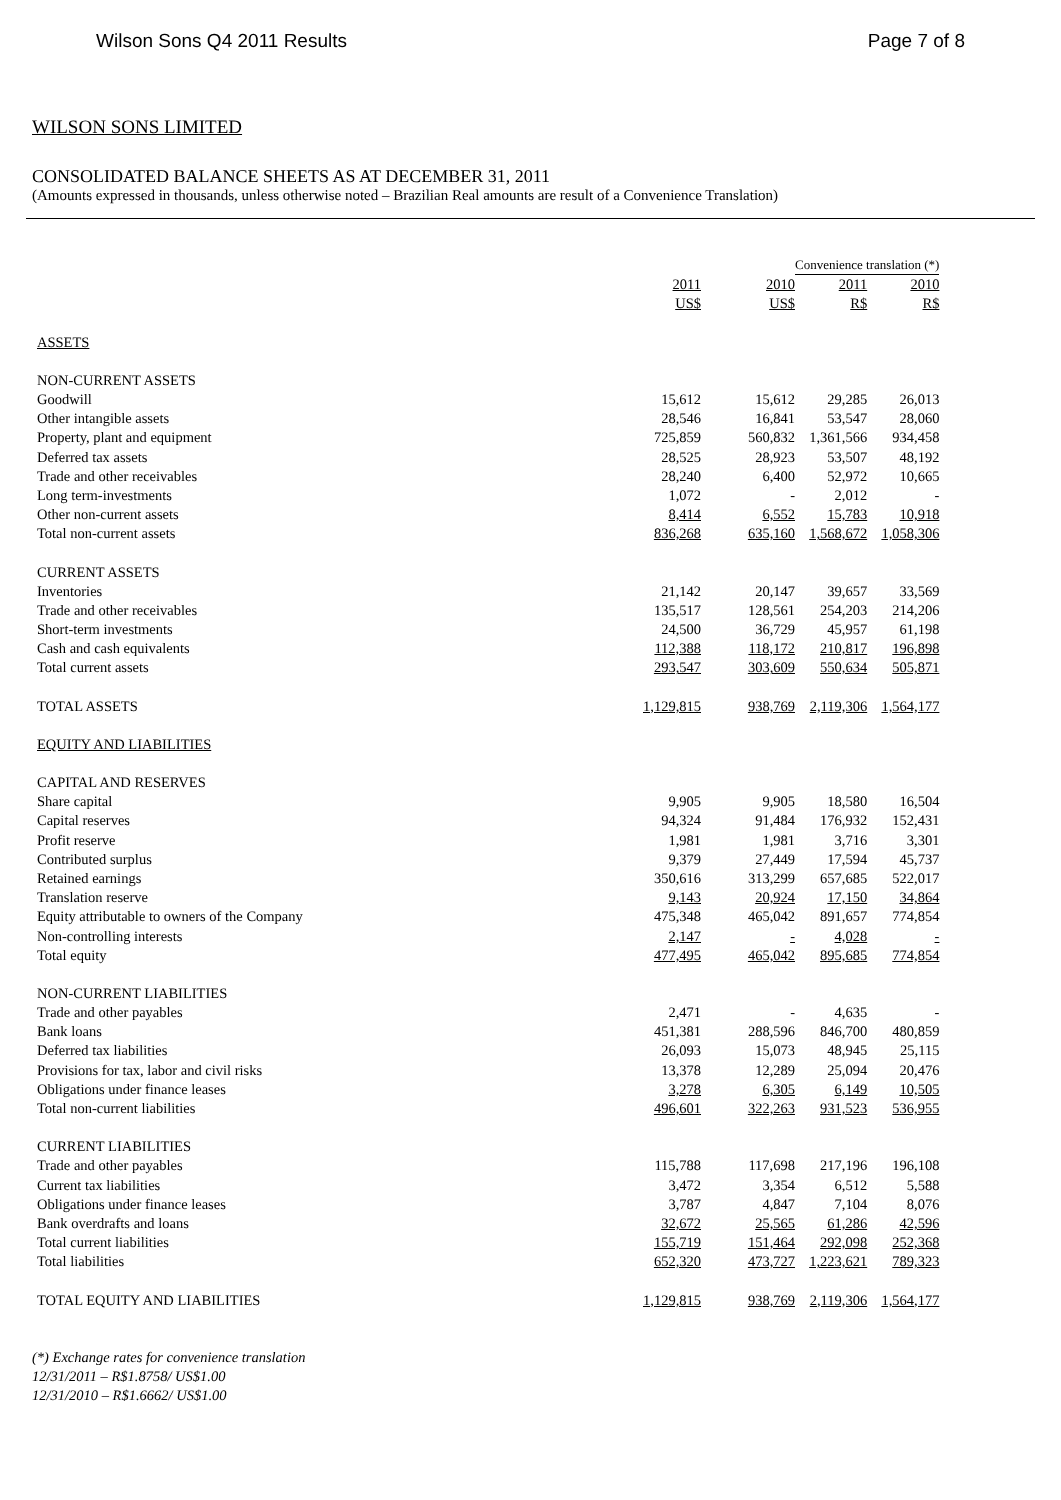Wilson Sons Q4 2011 Results Page 7 of 8
WILSON SONS LIMITED
CONSOLIDATED BALANCE SHEETS AS AT DECEMBER 31, 2011
(Amounts expressed in thousands, unless otherwise noted – Brazilian Real amounts are result of a Convenience Translation)
| | | | Convenience translation (*) | |
| | 2011 | 2010 | 2011 | 2010 |
| | US$ | US$ | R$ | R$ |
| ASSETS | | | | |
| NON-CURRENT ASSETS | | | | |
| Goodwill | 15,612 | 15,612 | 29,285 | 26,013 |
| Other intangible assets | 28,546 | 16,841 | 53,547 | 28,060 |
| Property, plant and equipment | 725,859 | 560,832 | 1,361,566 | 934,458 |
| Deferred tax assets | 28,525 | 28,923 | 53,507 | 48,192 |
| Trade and other receivables | 28,240 | 6,400 | 52,972 | 10,665 |
| Long term-investments | 1,072 | - | 2,012 | - |
| Other non-current assets | 8,414 | 6,552 | 15,783 | 10,918 |
| Total non-current assets | 836,268 | 635,160 | 1,568,672 | 1,058,306 |
| CURRENT ASSETS | | | | |
| Inventories | 21,142 | 20,147 | 39,657 | 33,569 |
| Trade and other receivables | 135,517 | 128,561 | 254,203 | 214,206 |
| Short-term investments | 24,500 | 36,729 | 45,957 | 61,198 |
| Cash and cash equivalents | 112,388 | 118,172 | 210,817 | 196,898 |
| Total current assets | 293,547 | 303,609 | 550,634 | 505,871 |
| TOTAL ASSETS | 1,129,815 | 938,769 | 2,119,306 | 1,564,177 |
| EQUITY AND LIABILITIES | | | | |
| CAPITAL AND RESERVES | | | | |
| Share capital | 9,905 | 9,905 | 18,580 | 16,504 |
| Capital reserves | 94,324 | 91,484 | 176,932 | 152,431 |
| Profit reserve | 1,981 | 1,981 | 3,716 | 3,301 |
| Contributed surplus | 9,379 | 27,449 | 17,594 | 45,737 |
| Retained earnings | 350,616 | 313,299 | 657,685 | 522,017 |
| Translation reserve | 9,143 | 20,924 | 17,150 | 34,864 |
| Equity attributable to owners of the Company | 475,348 | 465,042 | 891,657 | 774,854 |
| Non-controlling interests | 2,147 | - | 4,028 | - |
| Total equity | 477,495 | 465,042 | 895,685 | 774,854 |
| NON-CURRENT LIABILITIES | | | | |
| Trade and other payables | 2,471 | - | 4,635 | - |
| Bank loans | 451,381 | 288,596 | 846,700 | 480,859 |
| Deferred tax liabilities | 26,093 | 15,073 | 48,945 | 25,115 |
| Provisions for tax, labor and civil risks | 13,378 | 12,289 | 25,094 | 20,476 |
| Obligations under finance leases | 3,278 | 6,305 | 6,149 | 10,505 |
| Total non-current liabilities | 496,601 | 322,263 | 931,523 | 536,955 |
| CURRENT LIABILITIES | | | | |
| Trade and other payables | 115,788 | 117,698 | 217,196 | 196,108 |
| Current tax liabilities | 3,472 | 3,354 | 6,512 | 5,588 |
| Obligations under finance leases | 3,787 | 4,847 | 7,104 | 8,076 |
| Bank overdrafts and loans | 32,672 | 25,565 | 61,286 | 42,596 |
| Total current liabilities | 155,719 | 151,464 | 292,098 | 252,368 |
| Total liabilities | 652,320 | 473,727 | 1,223,621 | 789,323 |
| TOTAL EQUITY AND LIABILITIES | 1,129,815 | 938,769 | 2,119,306 | 1,564,177 |
(*) Exchange rates for convenience translation
12/31/2011 – R$1.8758/ US$1.00
12/31/2010 – R$1.6662/ US$1.00